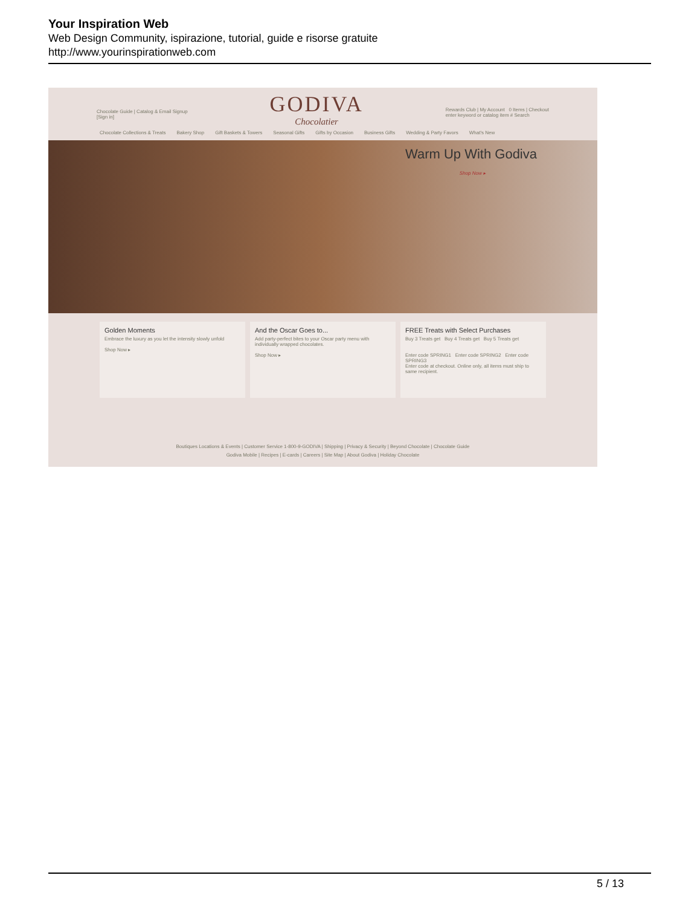Your Inspiration Web
Web Design Community, ispirazione, tutorial, guide e risorse gratuite
http://www.yourinspirationweb.com
Chocolate Guide | Catalog & Email Signup
[Sign in]
GODIVA
Chocolatier
Rewards Club | My Account 0 Items | Checkout
enter keyword or catalog item # Search
Chocolate Collections & Treats Bakery Shop Gift Baskets & Towers Seasonal Gifts Gifts by Occasion Business Gifts Wedding & Party Favors What's New
Warm Up With Godiva
Shop Now ▸
Golden Moments
Embrace the luxury as you let the intensity slowly unfold
Shop Now ▸
And the Oscar Goes to...
Add party-perfect bites to your Oscar party menu with individually wrapped chocolates.
Shop Now ▸
FREE Treats with Select Purchases
Buy 3 Treats get Buy 4 Treats get Buy 5 Treats get
Enter code SPRING1 Enter code SPRING2 Enter code SPRING3
Enter code at checkout. Online only, all items must ship to same recipient.
Boutiques Locations & Events | Customer Service 1-800-9-GODIVA | Shipping | Privacy & Security | Beyond Chocolate | Chocolate Guide
Godiva Mobile | Recipes | E-cards | Careers | Site Map | About Godiva | Holiday Chocolate
5 / 13